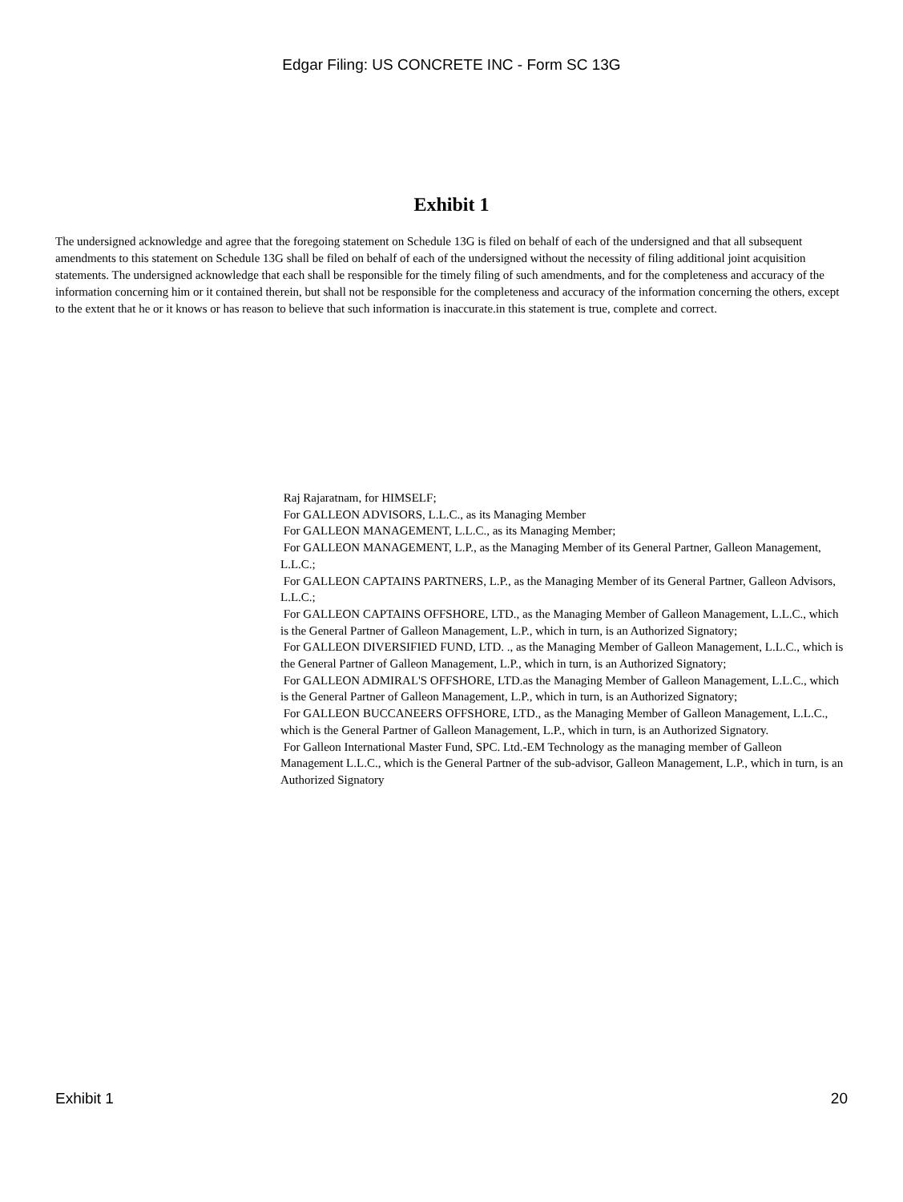Edgar Filing: US CONCRETE INC - Form SC 13G
Exhibit 1
The undersigned acknowledge and agree that the foregoing statement on Schedule 13G is filed on behalf of each of the undersigned and that all subsequent amendments to this statement on Schedule 13G shall be filed on behalf of each of the undersigned without the necessity of filing additional joint acquisition statements. The undersigned acknowledge that each shall be responsible for the timely filing of such amendments, and for the completeness and accuracy of the information concerning him or it contained therein, but shall not be responsible for the completeness and accuracy of the information concerning the others, except to the extent that he or it knows or has reason to believe that such information is inaccurate.in this statement is true, complete and correct.
Raj Rajaratnam, for HIMSELF;
For GALLEON ADVISORS, L.L.C., as its Managing Member
For GALLEON MANAGEMENT, L.L.C., as its Managing Member;
For GALLEON MANAGEMENT, L.P., as the Managing Member of its General Partner, Galleon Management, L.L.C.;
For GALLEON CAPTAINS PARTNERS, L.P., as the Managing Member of its General Partner, Galleon Advisors, L.L.C.;
For GALLEON CAPTAINS OFFSHORE, LTD., as the Managing Member of Galleon Management, L.L.C., which is the General Partner of Galleon Management, L.P., which in turn, is an Authorized Signatory;
For GALLEON DIVERSIFIED FUND, LTD. ., as the Managing Member of Galleon Management, L.L.C., which is the General Partner of Galleon Management, L.P., which in turn, is an Authorized Signatory;
For GALLEON ADMIRAL'S OFFSHORE, LTD.as the Managing Member of Galleon Management, L.L.C., which is the General Partner of Galleon Management, L.P., which in turn, is an Authorized Signatory;
For GALLEON BUCCANEERS OFFSHORE, LTD., as the Managing Member of Galleon Management, L.L.C., which is the General Partner of Galleon Management, L.P., which in turn, is an Authorized Signatory.
For Galleon International Master Fund, SPC. Ltd.-EM Technology as the managing member of Galleon Management L.L.C., which is the General Partner of the sub-advisor, Galleon Management, L.P., which in turn, is an Authorized Signatory
Exhibit 1 20